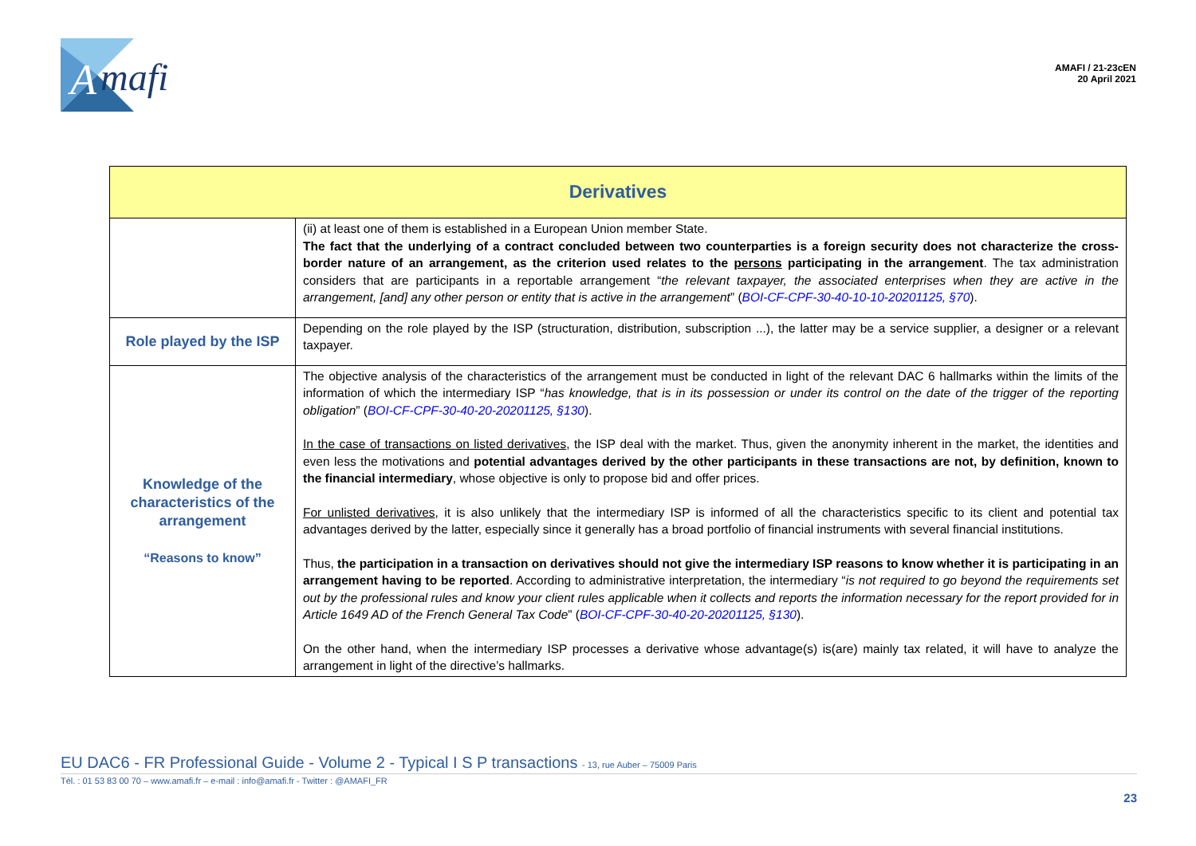A
mafi
AMAFI / 21-23cEN
20 April 2021
| Derivatives | |
| --- | --- |
| | (ii) at least one of them is established in a European Union member State. The fact that the underlying of a contract concluded between two counterparties is a foreign security does not characterize the cross-border nature of an arrangement, as the criterion used relates to the persons participating in the arrangement . The tax administration considers that are participants in a reportable arrangement “ the relevant taxpayer, the associated enterprises when they are active in the arrangement, [and] any other person or entity that is active in the arrangement ” ( BOI-CF-CPF-30-40-10-10-20201125, §70 ). |
| Role played by the ISP | Depending on the role played by the ISP (structuration, distribution, subscription ...), the latter may be a service supplier, a designer or a relevant taxpayer. |
| Knowledge of the characteristics of the arrangement “Reasons to know” | The objective analysis of the characteristics of the arrangement must be conducted in light of the relevant DAC 6 hallmarks within the limits of the information of which the intermediary ISP “ has knowledge, that is in its possession or under its control on the date of the trigger of the reporting obligation ” ( BOI-CF-CPF-30-40-20-20201125, §130 ). In the case of transactions on listed derivatives , the ISP deal with the market. Thus, given the anonymity inherent in the market, the identities and even less the motivations and potential advantages derived by the other participants in these transactions are not, by definition, known to the financial intermediary , whose objective is only to propose bid and offer prices. For unlisted derivatives , it is also unlikely that the intermediary ISP is informed of all the characteristics specific to its client and potential tax advantages derived by the latter, especially since it generally has a broad portfolio of financial instruments with several financial institutions. Thus, the participation in a transaction on derivatives should not give the intermediary ISP reasons to know whether it is participating in an arrangement having to be reported . According to administrative interpretation, the intermediary “ is not required to go beyond the requirements set out by the professional rules and know your client rules applicable when it collects and reports the information necessary for the report provided for in Article 1649 AD of the French General Tax Code ” ( BOI-CF-CPF-30-40-20-20201125, §130 ). On the other hand, when the intermediary ISP processes a derivative whose advantage(s) is(are) mainly tax related, it will have to analyze the arrangement in light of the directive’s hallmarks. |
EU DAC6 - FR Professional Guide - Volume 2 - Typical I S P transactions - 13, rue Auber – 75009 Paris
Tél. : 01 53 83 00 70 – www.amafi.fr – e-mail : info@amafi.fr - Twitter : @AMAFI_FR
23